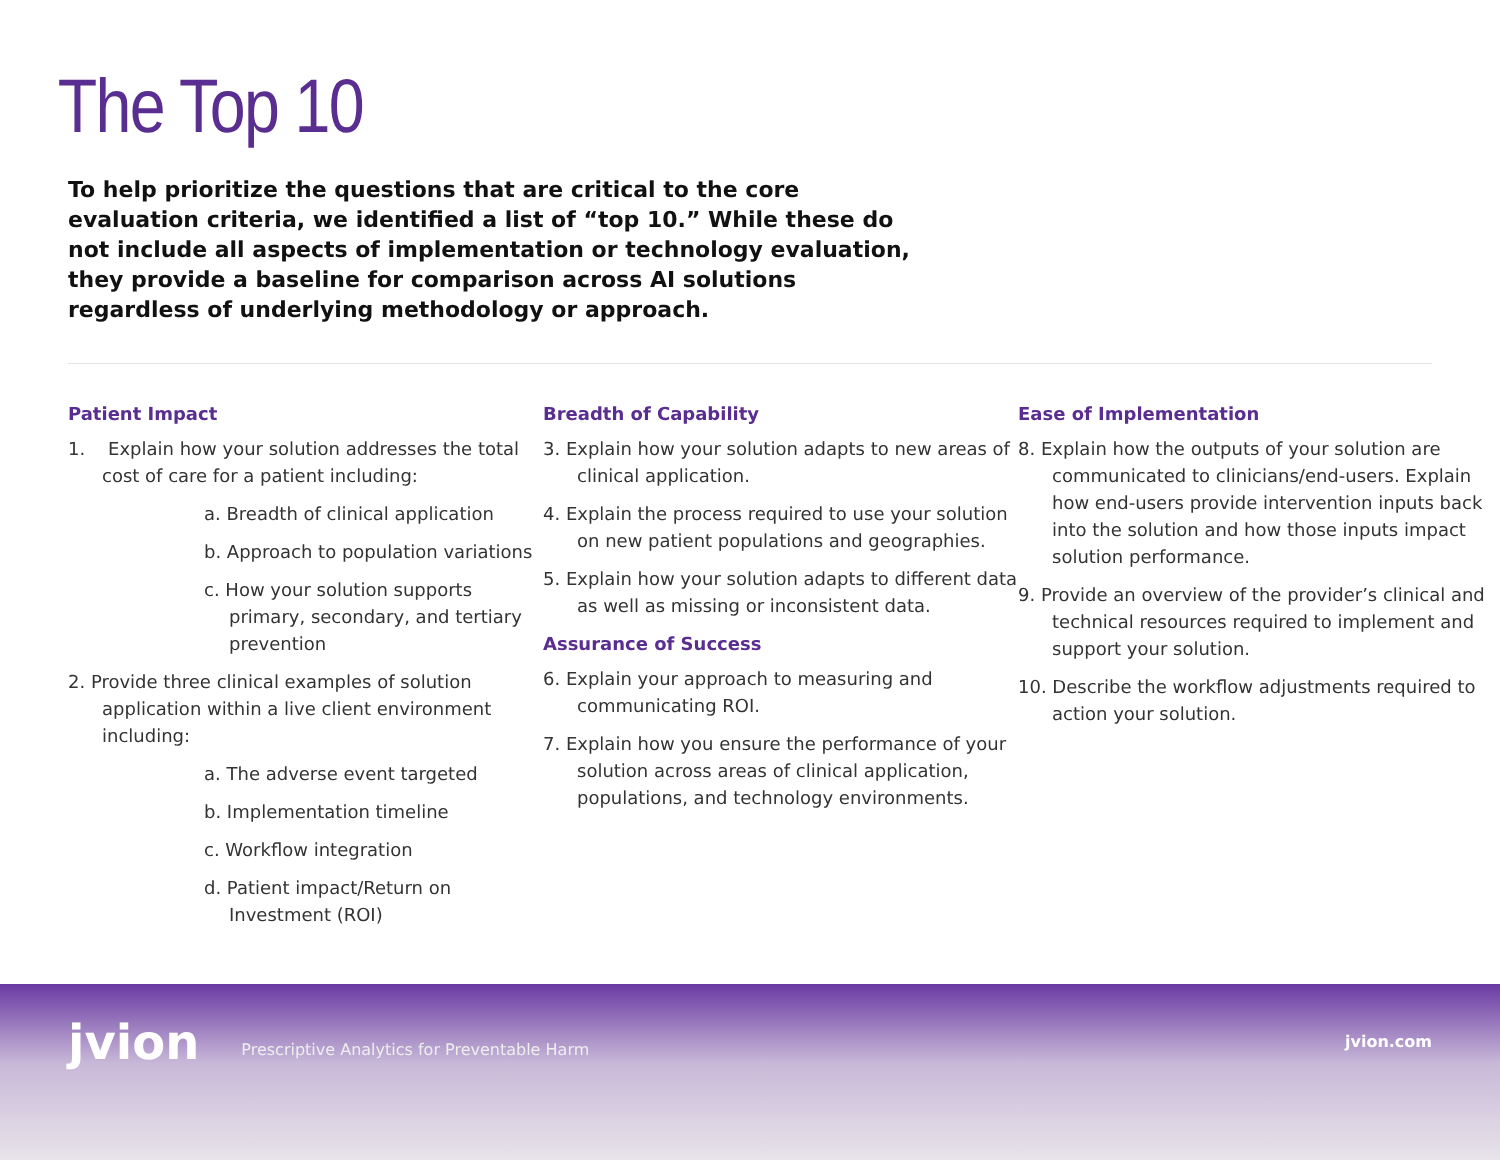The Top 10
To help prioritize the questions that are critical to the core evaluation criteria, we identified a list of “top 10.” While these do not include all aspects of implementation or technology evaluation, they provide a baseline for comparison across AI solutions regardless of underlying methodology or approach.
Patient Impact
1. Explain how your solution addresses the total cost of care for a patient including:
a. Breadth of clinical application
b. Approach to population variations
c. How your solution supports primary, secondary, and tertiary prevention
2. Provide three clinical examples of solution application within a live client environment including:
a. The adverse event targeted
b. Implementation timeline
c. Workflow integration
d. Patient impact/Return on Investment (ROI)
Breadth of Capability
3. Explain how your solution adapts to new areas of clinical application.
4. Explain the process required to use your solution on new patient populations and geographies.
5. Explain how your solution adapts to different data as well as missing or inconsistent data.
Assurance of Success
6. Explain your approach to measuring and communicating ROI.
7. Explain how you ensure the performance of your solution across areas of clinical application, populations, and technology environments.
Ease of Implementation
8. Explain how the outputs of your solution are communicated to clinicians/end-users. Explain how end-users provide intervention inputs back into the solution and how those inputs impact solution performance.
9. Provide an overview of the provider’s clinical and technical resources required to implement and support your solution.
10. Describe the workflow adjustments required to action your solution.
jvion Prescriptive Analytics for Preventable Harm jvion.com